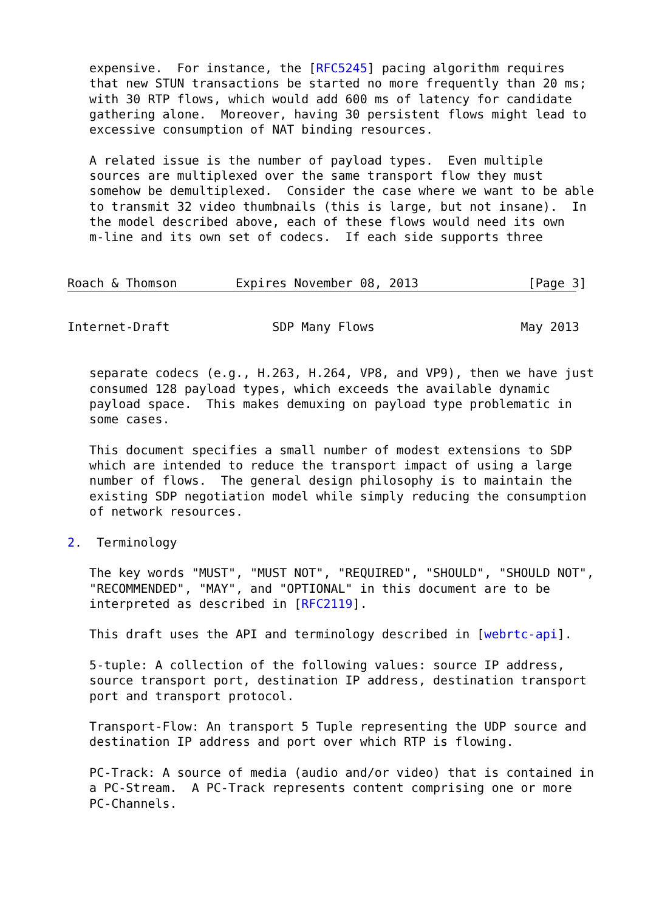expensive.  For instance, the [RFC5245] pacing algorithm requires
   that new STUN transactions be started no more frequently than 20 ms;
   with 30 RTP flows, which would add 600 ms of latency for candidate
   gathering alone.  Moreover, having 30 persistent flows might lead to
   excessive consumption of NAT binding resources.

   A related issue is the number of payload types.  Even multiple
   sources are multiplexed over the same transport flow they must
   somehow be demultiplexed.  Consider the case where we want to be able
   to transmit 32 video thumbnails (this is large, but not insane).  In
   the model described above, each of these flows would need its own
   m-line and its own set of codecs.  If each side supports three


Roach & Thomson        Expires November 08, 2013               [Page 3]
Internet-Draft              SDP Many Flows                    May 2013


   separate codecs (e.g., H.263, H.264, VP8, and VP9), then we have just
   consumed 128 payload types, which exceeds the available dynamic
   payload space.  This makes demuxing on payload type problematic in
   some cases.

   This document specifies a small number of modest extensions to SDP
   which are intended to reduce the transport impact of using a large
   number of flows.  The general design philosophy is to maintain the
   existing SDP negotiation model while simply reducing the consumption
   of network resources.

2.  Terminology

   The key words "MUST", "MUST NOT", "REQUIRED", "SHOULD", "SHOULD NOT",
   "RECOMMENDED", "MAY", and "OPTIONAL" in this document are to be
   interpreted as described in [RFC2119].

   This draft uses the API and terminology described in [webrtc-api].

   5-tuple: A collection of the following values: source IP address,
   source transport port, destination IP address, destination transport
   port and transport protocol.

   Transport-Flow: An transport 5 Tuple representing the UDP source and
   destination IP address and port over which RTP is flowing.

   PC-Track: A source of media (audio and/or video) that is contained in
   a PC-Stream.  A PC-Track represents content comprising one or more
   PC-Channels.